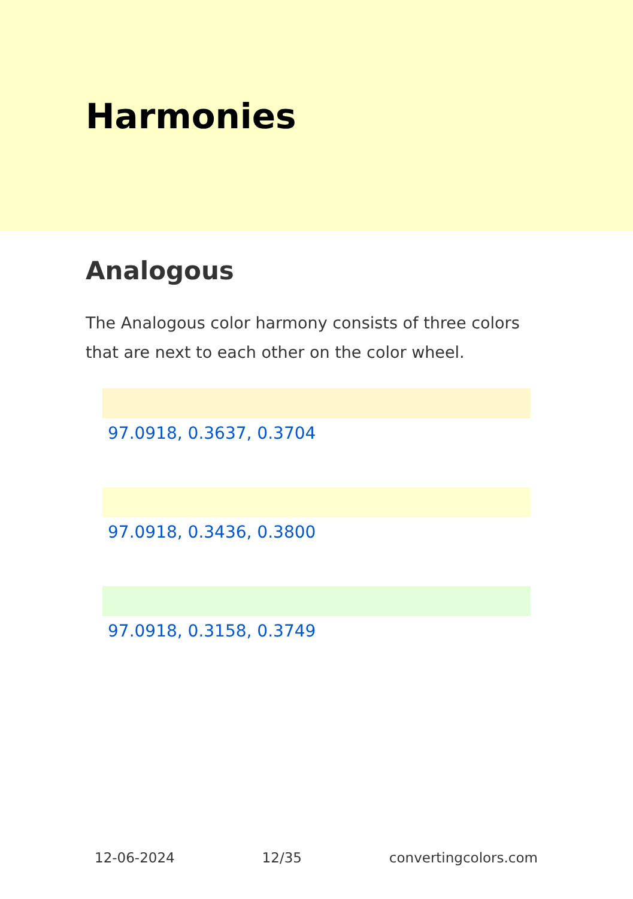Harmonies
Analogous
The Analogous color harmony consists of three colors that are next to each other on the color wheel.
97.0918, 0.3637, 0.3704
97.0918, 0.3436, 0.3800
97.0918, 0.3158, 0.3749
12-06-2024 12/35 convertingcolors.com